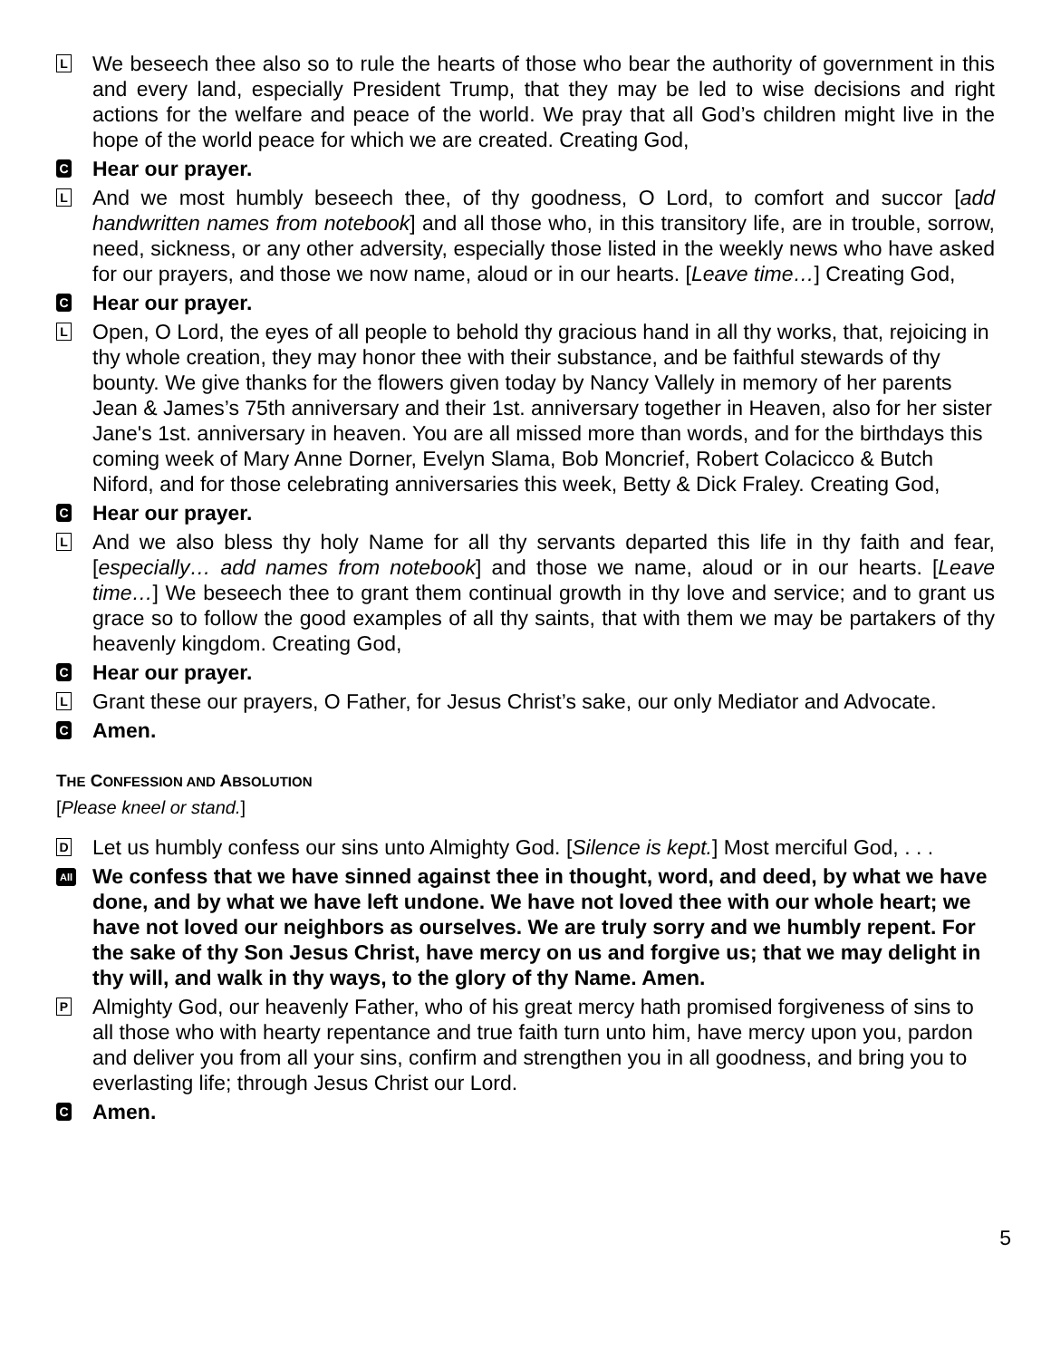L
We beseech thee also so to rule the hearts of those who bear the authority of government in this and every land, especially President Trump, that they may be led to wise decisions and right actions for the welfare and peace of the world. We pray that all God’s children might live in the hope of the world peace for which we are created. Creating God,
C
Hear our prayer.
L
And we most humbly beseech thee, of thy goodness, O Lord, to comfort and succor [add handwritten names from notebook] and all those who, in this transitory life, are in trouble, sorrow, need, sickness, or any other adversity, especially those listed in the weekly news who have asked for our prayers, and those we now name, aloud or in our hearts. [Leave time…] Creating God,
C
Hear our prayer.
L
Open, O Lord, the eyes of all people to behold thy gracious hand in all thy works, that, rejoicing in thy whole creation, they may honor thee with their substance, and be faithful stewards of thy bounty. We give thanks for the flowers given today by Nancy Vallely in memory of her parents Jean & James’s 75th anniversary and their 1st. anniversary together in Heaven, also for her sister Jane's 1st. anniversary in heaven. You are all missed more than words, and for the birthdays this coming week of Mary Anne Dorner, Evelyn Slama, Bob Moncrief, Robert Colacicco & Butch Niford, and for those celebrating anniversaries this week, Betty & Dick Fraley. Creating God,
C
Hear our prayer.
L
And we also bless thy holy Name for all thy servants departed this life in thy faith and fear, [especially… add names from notebook] and those we name, aloud or in our hearts. [Leave time…] We beseech thee to grant them continual growth in thy love and service; and to grant us grace so to follow the good examples of all thy saints, that with them we may be partakers of thy heavenly kingdom. Creating God,
C
Hear our prayer.
L
Grant these our prayers, O Father, for Jesus Christ’s sake, our only Mediator and Advocate.
C
Amen.
THE CONFESSION AND ABSOLUTION
[Please kneel or stand.]
D
Let us humbly confess our sins unto Almighty God. [Silence is kept.] Most merciful God, . . .
All
We confess that we have sinned against thee in thought, word, and deed, by what we have done, and by what we have left undone. We have not loved thee with our whole heart; we have not loved our neighbors as ourselves. We are truly sorry and we humbly repent. For the sake of thy Son Jesus Christ, have mercy on us and forgive us; that we may delight in thy will, and walk in thy ways, to the glory of thy Name. Amen.
P
Almighty God, our heavenly Father, who of his great mercy hath promised forgiveness of sins to all those who with hearty repentance and true faith turn unto him, have mercy upon you, pardon and deliver you from all your sins, confirm and strengthen you in all goodness, and bring you to everlasting life; through Jesus Christ our Lord.
C
Amen.
5